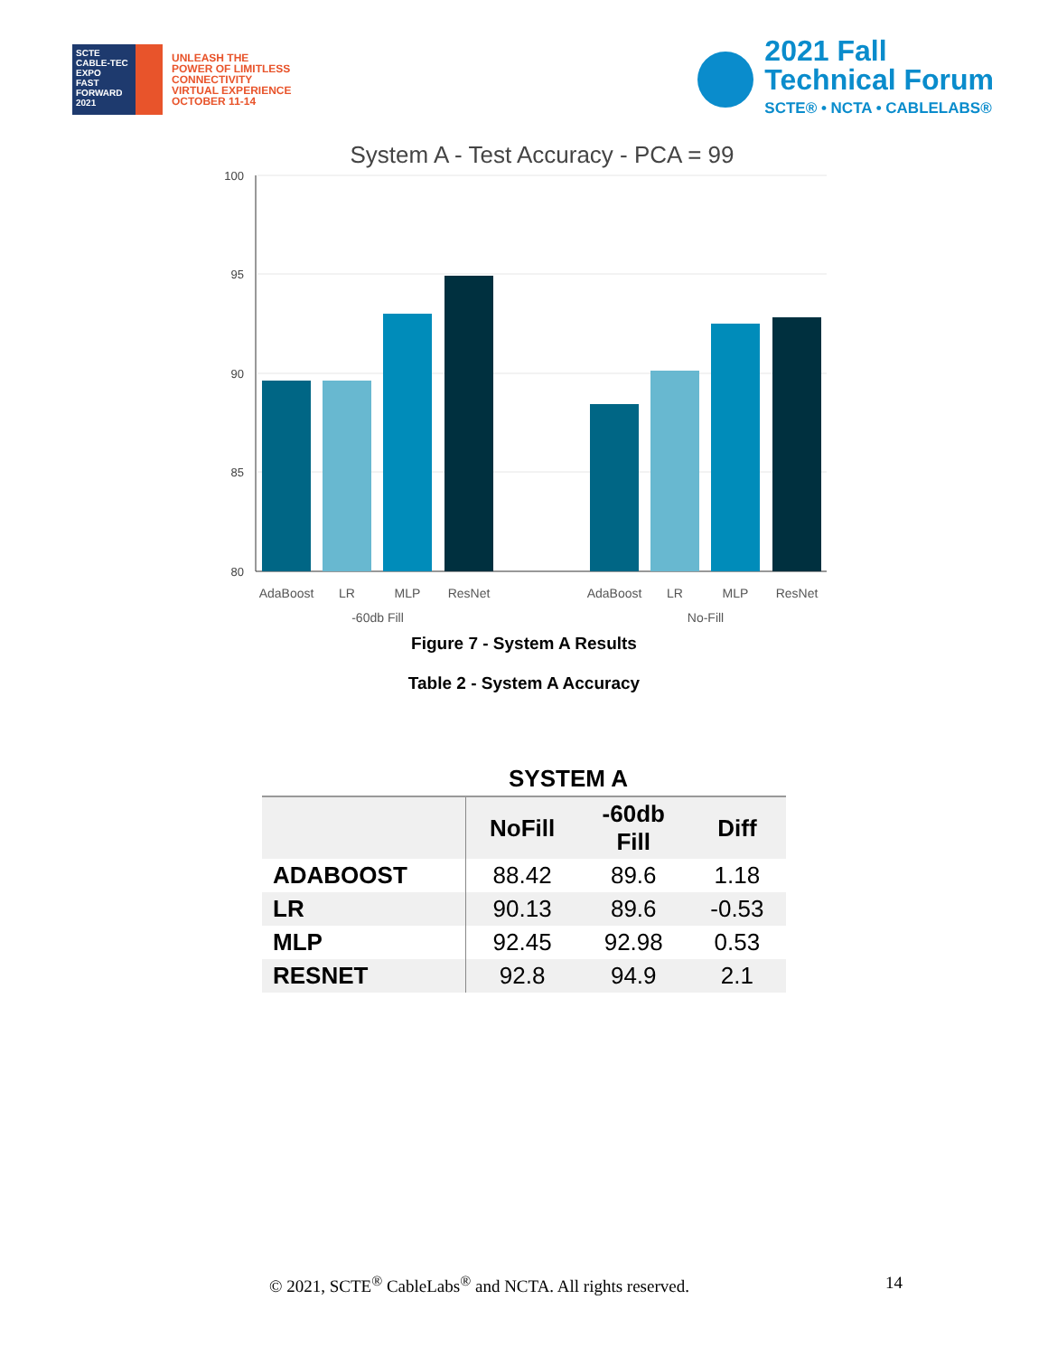SCTE
CABLE-TEC EXPO
FAST FORWARD 2021
UNLEASH THE
POWER OF LIMITLESS
CONNECTIVITY
VIRTUAL EXPERIENCE
OCTOBER 11-14
2021 Fall
Technical Forum
SCTE® • NCTA • CABLELABS®
System A - Test Accuracy - PCA = 99
100
95
90
85
80
AdaBoost
LR
MLP
ResNet
AdaBoost
LR
MLP
ResNet
-60db Fill
No-Fill
Figure 7 - System A Results
Table 2 - System A Accuracy
| SYSTEM A | | | |
| --- | --- | --- | --- |
| | NoFill | -60db Fill | Diff |
| ADABOOST | 88.42 | 89.6 | 1.18 |
| LR | 90.13 | 89.6 | -0.53 |
| MLP | 92.45 | 92.98 | 0.53 |
| RESNET | 92.8 | 94.9 | 2.1 |
© 2021, SCTE<sup>®</sup> CableLabs<sup>®</sup> and NCTA. All rights reserved. 14